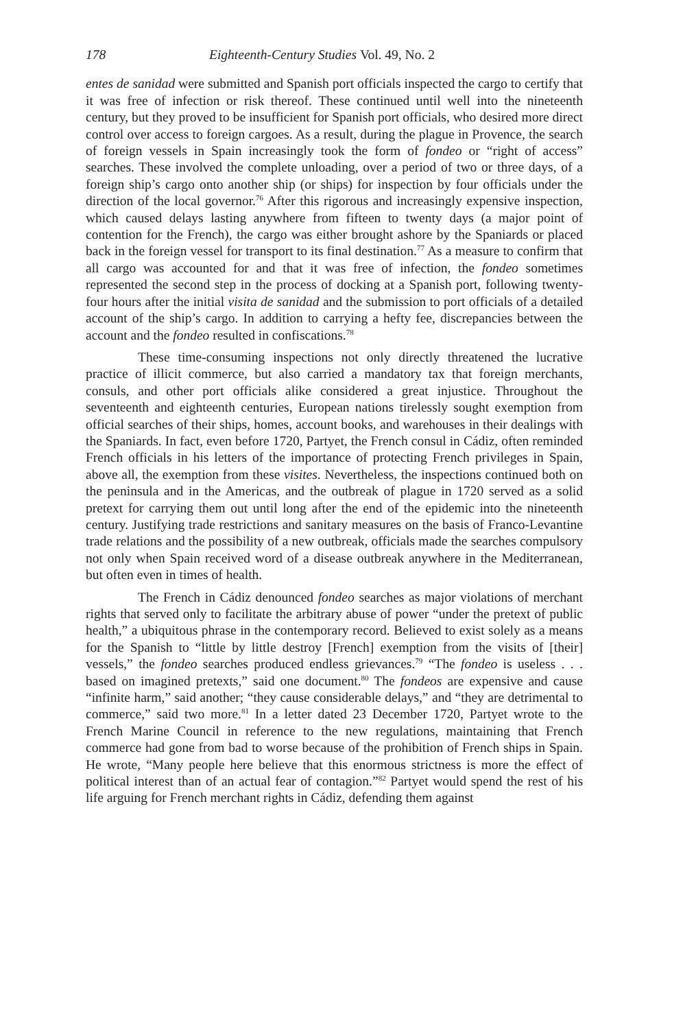178 Eighteenth-Century Studies Vol. 49, No. 2
entes de sanidad were submitted and Spanish port officials inspected the cargo to certify that it was free of infection or risk thereof. These continued until well into the nineteenth century, but they proved to be insufficient for Spanish port officials, who desired more direct control over access to foreign cargoes. As a result, during the plague in Provence, the search of foreign vessels in Spain increasingly took the form of fondeo or “right of access” searches. These involved the complete unloading, over a period of two or three days, of a foreign ship’s cargo onto another ship (or ships) for inspection by four officials under the direction of the local governor.<sup>76</sup> After this rigorous and increasingly expensive inspection, which caused delays lasting anywhere from fifteen to twenty days (a major point of contention for the French), the cargo was either brought ashore by the Spaniards or placed back in the foreign vessel for transport to its final destination.<sup>77</sup> As a measure to confirm that all cargo was accounted for and that it was free of infection, the fondeo sometimes represented the second step in the process of docking at a Spanish port, following twenty-four hours after the initial visita de sanidad and the submission to port officials of a detailed account of the ship’s cargo. In addition to carrying a hefty fee, discrepancies between the account and the fondeo resulted in confiscations.<sup>78</sup>
These time-consuming inspections not only directly threatened the lucrative practice of illicit commerce, but also carried a mandatory tax that foreign merchants, consuls, and other port officials alike considered a great injustice. Throughout the seventeenth and eighteenth centuries, European nations tirelessly sought exemption from official searches of their ships, homes, account books, and warehouses in their dealings with the Spaniards. In fact, even before 1720, Partyet, the French consul in Cádiz, often reminded French officials in his letters of the importance of protecting French privileges in Spain, above all, the exemption from these visites. Nevertheless, the inspections continued both on the peninsula and in the Americas, and the outbreak of plague in 1720 served as a solid pretext for carrying them out until long after the end of the epidemic into the nineteenth century. Justifying trade restrictions and sanitary measures on the basis of Franco-Levantine trade relations and the possibility of a new outbreak, officials made the searches compulsory not only when Spain received word of a disease outbreak anywhere in the Mediterranean, but often even in times of health.
The French in Cádiz denounced fondeo searches as major violations of merchant rights that served only to facilitate the arbitrary abuse of power “under the pretext of public health,” a ubiquitous phrase in the contemporary record. Believed to exist solely as a means for the Spanish to “little by little destroy [French] exemption from the visits of [their] vessels,” the fondeo searches produced endless grievances.<sup>79</sup> “The fondeo is useless . . . based on imagined pretexts,” said one document.<sup>80</sup> The fondeos are expensive and cause “infinite harm,” said another; “they cause considerable delays,” and “they are detrimental to commerce,” said two more.<sup>81</sup> In a letter dated 23 December 1720, Partyet wrote to the French Marine Council in reference to the new regulations, maintaining that French commerce had gone from bad to worse because of the prohibition of French ships in Spain. He wrote, “Many people here believe that this enormous strictness is more the effect of political interest than of an actual fear of contagion.”<sup>82</sup> Partyet would spend the rest of his life arguing for French merchant rights in Cádiz, defending them against